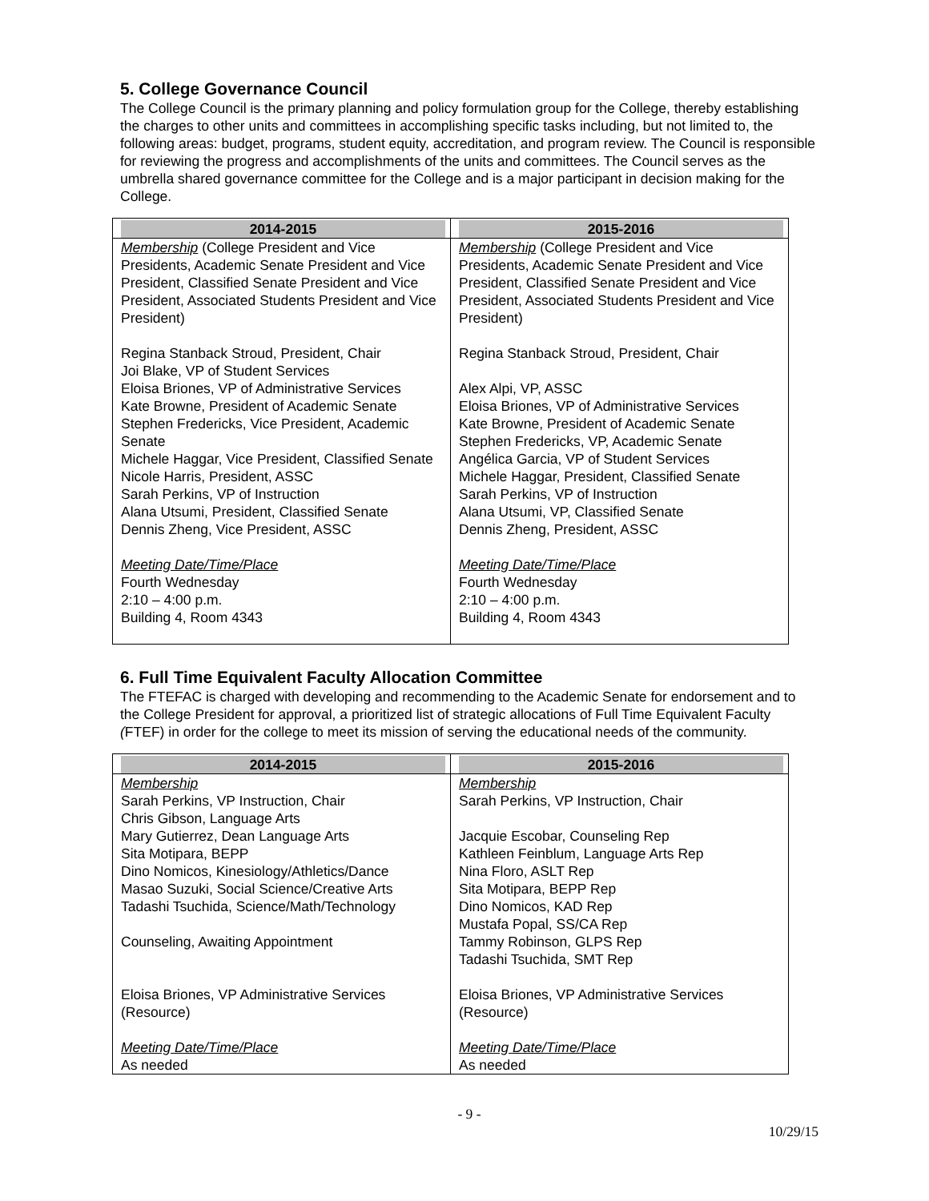5. College Governance Council
The College Council is the primary planning and policy formulation group for the College, thereby establishing the charges to other units and committees in accomplishing specific tasks including, but not limited to, the following areas: budget, programs, student equity, accreditation, and program review. The Council is responsible for reviewing the progress and accomplishments of the units and committees. The Council serves as the umbrella shared governance committee for the College and is a major participant in decision making for the College.
| 2014-2015 | 2015-2016 |
| --- | --- |
| Membership (College President and Vice Presidents, Academic Senate President and Vice President, Classified Senate President and Vice President, Associated Students President and Vice President) Regina Stanback Stroud, President, Chair Joi Blake, VP of Student Services Eloisa Briones, VP of Administrative Services Kate Browne, President of Academic Senate Stephen Fredericks, Vice President, Academic Senate Michele Haggar, Vice President, Classified Senate Nicole Harris, President, ASSC Sarah Perkins, VP of Instruction Alana Utsumi, President, Classified Senate Dennis Zheng, Vice President, ASSC Meeting Date/Time/Place Fourth Wednesday 2:10 – 4:00 p.m. Building 4, Room 4343 | Membership (College President and Vice Presidents, Academic Senate President and Vice President, Classified Senate President and Vice President, Associated Students President and Vice President) Regina Stanback Stroud, President, Chair Alex Alpi, VP, ASSC Eloisa Briones, VP of Administrative Services Kate Browne, President of Academic Senate Stephen Fredericks, VP, Academic Senate Angélica Garcia, VP of Student Services Michele Haggar, President, Classified Senate Sarah Perkins, VP of Instruction Alana Utsumi, VP, Classified Senate Dennis Zheng, President, ASSC Meeting Date/Time/Place Fourth Wednesday 2:10 – 4:00 p.m. Building 4, Room 4343 |
6. Full Time Equivalent Faculty Allocation Committee
The FTEFAC is charged with developing and recommending to the Academic Senate for endorsement and to the College President for approval, a prioritized list of strategic allocations of Full Time Equivalent Faculty (FTEF) in order for the college to meet its mission of serving the educational needs of the community.
| 2014-2015 | 2015-2016 |
| --- | --- |
| Membership Sarah Perkins, VP Instruction, Chair Chris Gibson, Language Arts Mary Gutierrez, Dean Language Arts Sita Motipara, BEPP Dino Nomicos, Kinesiology/Athletics/Dance Masao Suzuki, Social Science/Creative Arts Tadashi Tsuchida, Science/Math/Technology Counseling, Awaiting Appointment Eloisa Briones, VP Administrative Services (Resource) Meeting Date/Time/Place As needed | Membership Sarah Perkins, VP Instruction, Chair Jacquie Escobar, Counseling Rep Kathleen Feinblum, Language Arts Rep Nina Floro, ASLT Rep Sita Motipara, BEPP Rep Dino Nomicos, KAD Rep Mustafa Popal, SS/CA Rep Tammy Robinson, GLPS Rep Tadashi Tsuchida, SMT Rep Eloisa Briones, VP Administrative Services (Resource) Meeting Date/Time/Place As needed |
- 9 -
10/29/15